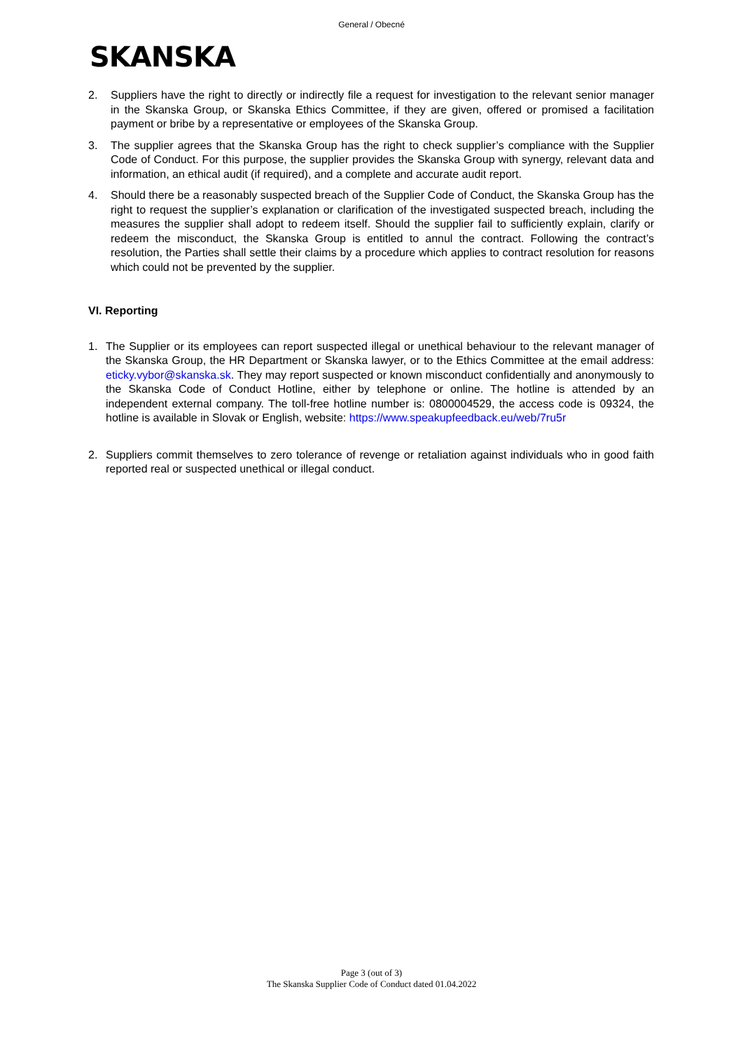General / Obecné
SKANSKA
2. Suppliers have the right to directly or indirectly file a request for investigation to the relevant senior manager in the Skanska Group, or Skanska Ethics Committee, if they are given, offered or promised a facilitation payment or bribe by a representative or employees of the Skanska Group.
3. The supplier agrees that the Skanska Group has the right to check supplier’s compliance with the Supplier Code of Conduct. For this purpose, the supplier provides the Skanska Group with synergy, relevant data and information, an ethical audit (if required), and a complete and accurate audit report.
4. Should there be a reasonably suspected breach of the Supplier Code of Conduct, the Skanska Group has the right to request the supplier’s explanation or clarification of the investigated suspected breach, including the measures the supplier shall adopt to redeem itself. Should the supplier fail to sufficiently explain, clarify or redeem the misconduct, the Skanska Group is entitled to annul the contract. Following the contract’s resolution, the Parties shall settle their claims by a procedure which applies to contract resolution for reasons which could not be prevented by the supplier.
VI. Reporting
1. The Supplier or its employees can report suspected illegal or unethical behaviour to the relevant manager of the Skanska Group, the HR Department or Skanska lawyer, or to the Ethics Committee at the email address: eticky.vybor@skanska.sk. They may report suspected or known misconduct confidentially and anonymously to the Skanska Code of Conduct Hotline, either by telephone or online. The hotline is attended by an independent external company. The toll-free hotline number is: 0800004529, the access code is 09324, the hotline is available in Slovak or English, website: https://www.speakupfeedback.eu/web/7ru5r
2. Suppliers commit themselves to zero tolerance of revenge or retaliation against individuals who in good faith reported real or suspected unethical or illegal conduct.
Page 3 (out of 3)
The Skanska Supplier Code of Conduct dated 01.04.2022